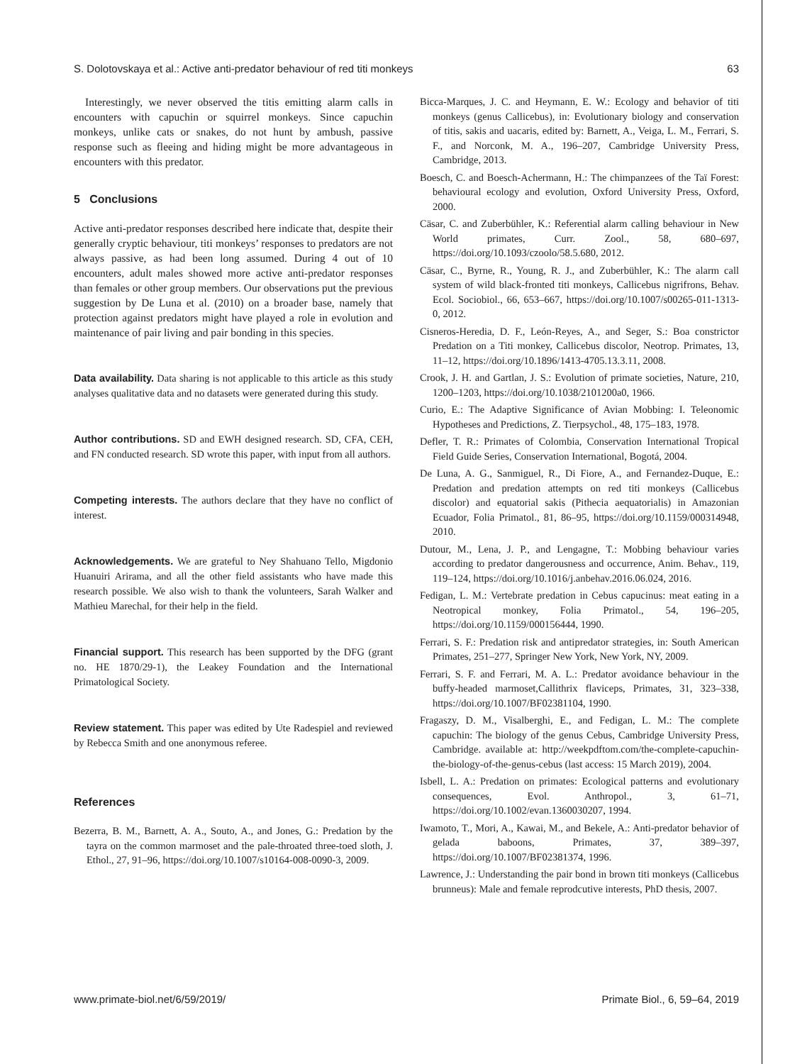S. Dolotovskaya et al.: Active anti-predator behaviour of red titi monkeys 63
Interestingly, we never observed the titis emitting alarm calls in encounters with capuchin or squirrel monkeys. Since capuchin monkeys, unlike cats or snakes, do not hunt by ambush, passive response such as fleeing and hiding might be more advantageous in encounters with this predator.
5 Conclusions
Active anti-predator responses described here indicate that, despite their generally cryptic behaviour, titi monkeys’ responses to predators are not always passive, as had been long assumed. During 4 out of 10 encounters, adult males showed more active anti-predator responses than females or other group members. Our observations put the previous suggestion by De Luna et al. (2010) on a broader base, namely that protection against predators might have played a role in evolution and maintenance of pair living and pair bonding in this species.
Data availability. Data sharing is not applicable to this article as this study analyses qualitative data and no datasets were generated during this study.
Author contributions. SD and EWH designed research. SD, CFA, CEH, and FN conducted research. SD wrote this paper, with input from all authors.
Competing interests. The authors declare that they have no conflict of interest.
Acknowledgements. We are grateful to Ney Shahuano Tello, Migdonio Huanuiri Arirama, and all the other field assistants who have made this research possible. We also wish to thank the volunteers, Sarah Walker and Mathieu Marechal, for their help in the field.
Financial support. This research has been supported by the DFG (grant no. HE 1870/29-1), the Leakey Foundation and the International Primatological Society.
Review statement. This paper was edited by Ute Radespiel and reviewed by Rebecca Smith and one anonymous referee.
References
Bezerra, B. M., Barnett, A. A., Souto, A., and Jones, G.: Predation by the tayra on the common marmoset and the pale-throated three-toed sloth, J. Ethol., 27, 91–96, https://doi.org/10.1007/s10164-008-0090-3, 2009.
Bicca-Marques, J. C. and Heymann, E. W.: Ecology and behavior of titi monkeys (genus Callicebus), in: Evolutionary biology and conservation of titis, sakis and uacaris, edited by: Barnett, A., Veiga, L. M., Ferrari, S. F., and Norconk, M. A., 196–207, Cambridge University Press, Cambridge, 2013.
Boesch, C. and Boesch-Achermann, H.: The chimpanzees of the Taï Forest: behavioural ecology and evolution, Oxford University Press, Oxford, 2000.
Cäsar, C. and Zuberbühler, K.: Referential alarm calling behaviour in New World primates, Curr. Zool., 58, 680–697, https://doi.org/10.1093/czoolo/58.5.680, 2012.
Cäsar, C., Byrne, R., Young, R. J., and Zuberbühler, K.: The alarm call system of wild black-fronted titi monkeys, Callicebus nigrifrons, Behav. Ecol. Sociobiol., 66, 653–667, https://doi.org/10.1007/s00265-011-1313-0, 2012.
Cisneros-Heredia, D. F., León-Reyes, A., and Seger, S.: Boa constrictor Predation on a Titi monkey, Callicebus discolor, Neotrop. Primates, 13, 11–12, https://doi.org/10.1896/1413-4705.13.3.11, 2008.
Crook, J. H. and Gartlan, J. S.: Evolution of primate societies, Nature, 210, 1200–1203, https://doi.org/10.1038/2101200a0, 1966.
Curio, E.: The Adaptive Significance of Avian Mobbing: I. Teleonomic Hypotheses and Predictions, Z. Tierpsychol., 48, 175–183, 1978.
Defler, T. R.: Primates of Colombia, Conservation International Tropical Field Guide Series, Conservation International, Bogotá, 2004.
De Luna, A. G., Sanmiguel, R., Di Fiore, A., and Fernandez-Duque, E.: Predation and predation attempts on red titi monkeys (Callicebus discolor) and equatorial sakis (Pithecia aequatorialis) in Amazonian Ecuador, Folia Primatol., 81, 86–95, https://doi.org/10.1159/000314948, 2010.
Dutour, M., Lena, J. P., and Lengagne, T.: Mobbing behaviour varies according to predator dangerousness and occurrence, Anim. Behav., 119, 119–124, https://doi.org/10.1016/j.anbehav.2016.06.024, 2016.
Fedigan, L. M.: Vertebrate predation in Cebus capucinus: meat eating in a Neotropical monkey, Folia Primatol., 54, 196–205, https://doi.org/10.1159/000156444, 1990.
Ferrari, S. F.: Predation risk and antipredator strategies, in: South American Primates, 251–277, Springer New York, New York, NY, 2009.
Ferrari, S. F. and Ferrari, M. A. L.: Predator avoidance behaviour in the buffy-headed marmoset,Callithrix flaviceps, Primates, 31, 323–338, https://doi.org/10.1007/BF02381104, 1990.
Fragaszy, D. M., Visalberghi, E., and Fedigan, L. M.: The complete capuchin: The biology of the genus Cebus, Cambridge University Press, Cambridge. available at: http://weekpdftom.com/the-complete-capuchin-the-biology-of-the-genus-cebus (last access: 15 March 2019), 2004.
Isbell, L. A.: Predation on primates: Ecological patterns and evolutionary consequences, Evol. Anthropol., 3, 61–71, https://doi.org/10.1002/evan.1360030207, 1994.
Iwamoto, T., Mori, A., Kawai, M., and Bekele, A.: Anti-predator behavior of gelada baboons, Primates, 37, 389–397, https://doi.org/10.1007/BF02381374, 1996.
Lawrence, J.: Understanding the pair bond in brown titi monkeys (Callicebus brunneus): Male and female reprodcutive interests, PhD thesis, 2007.
www.primate-biol.net/6/59/2019/ Primate Biol., 6, 59–64, 2019